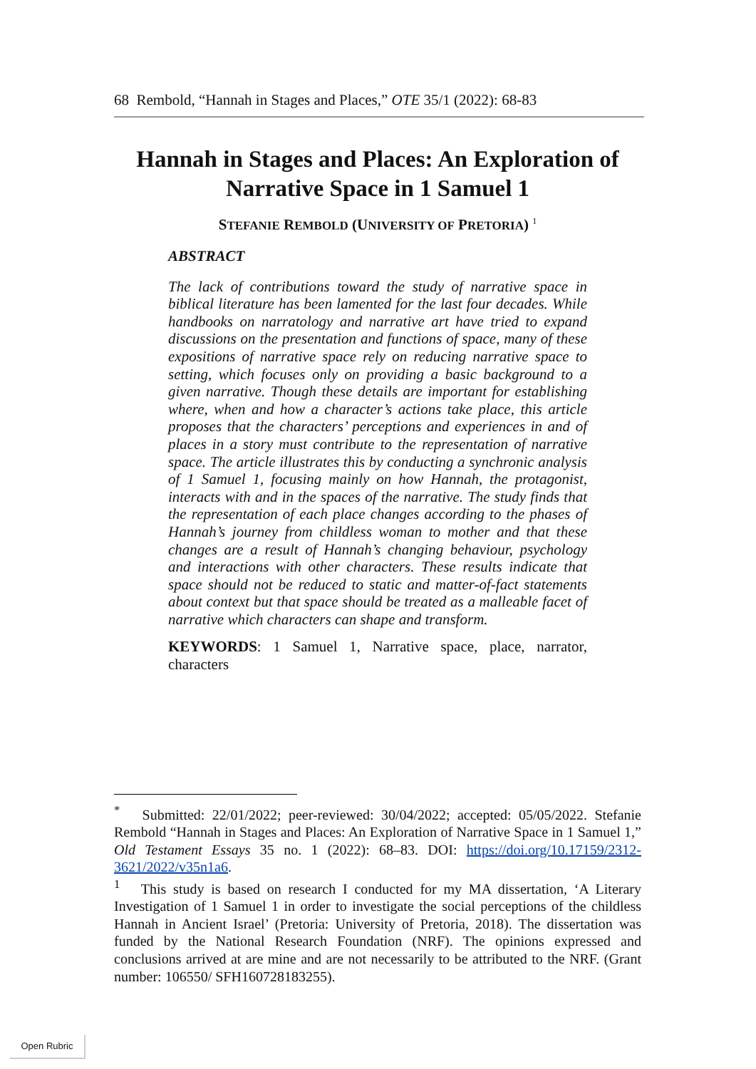68 Rembold, “Hannah in Stages and Places,” OTE 35/1 (2022): 68-83
Hannah in Stages and Places: An Exploration of Narrative Space in 1 Samuel 1
STEFANIE REMBOLD (UNIVERSITY OF PRETORIA) <sup>1</sup>
ABSTRACT
The lack of contributions toward the study of narrative space in biblical literature has been lamented for the last four decades. While handbooks on narratology and narrative art have tried to expand discussions on the presentation and functions of space, many of these expositions of narrative space rely on reducing narrative space to setting, which focuses only on providing a basic background to a given narrative. Though these details are important for establishing where, when and how a character’s actions take place, this article proposes that the characters’ perceptions and experiences in and of places in a story must contribute to the representation of narrative space. The article illustrates this by conducting a synchronic analysis of 1 Samuel 1, focusing mainly on how Hannah, the protagonist, interacts with and in the spaces of the narrative. The study finds that the representation of each place changes according to the phases of Hannah’s journey from childless woman to mother and that these changes are a result of Hannah’s changing behaviour, psychology and interactions with other characters. These results indicate that space should not be reduced to static and matter-of-fact statements about context but that space should be treated as a malleable facet of narrative which characters can shape and transform.
KEYWORDS: 1 Samuel 1, Narrative space, place, narrator, characters
<sup>*</sup> Submitted: 22/01/2022; peer-reviewed: 30/04/2022; accepted: 05/05/2022. Stefanie Rembold “Hannah in Stages and Places: An Exploration of Narrative Space in 1 Samuel 1,” Old Testament Essays 35 no. 1 (2022): 68–83. DOI: https://doi.org/10.17159/2312-3621/2022/v35n1a6.
<sup>1</sup> This study is based on research I conducted for my MA dissertation, ‘A Literary Investigation of 1 Samuel 1 in order to investigate the social perceptions of the childless Hannah in Ancient Israel’ (Pretoria: University of Pretoria, 2018). The dissertation was funded by the National Research Foundation (NRF). The opinions expressed and conclusions arrived at are mine and are not necessarily to be attributed to the NRF. (Grant number: 106550/ SFH160728183255).
Open Rubric